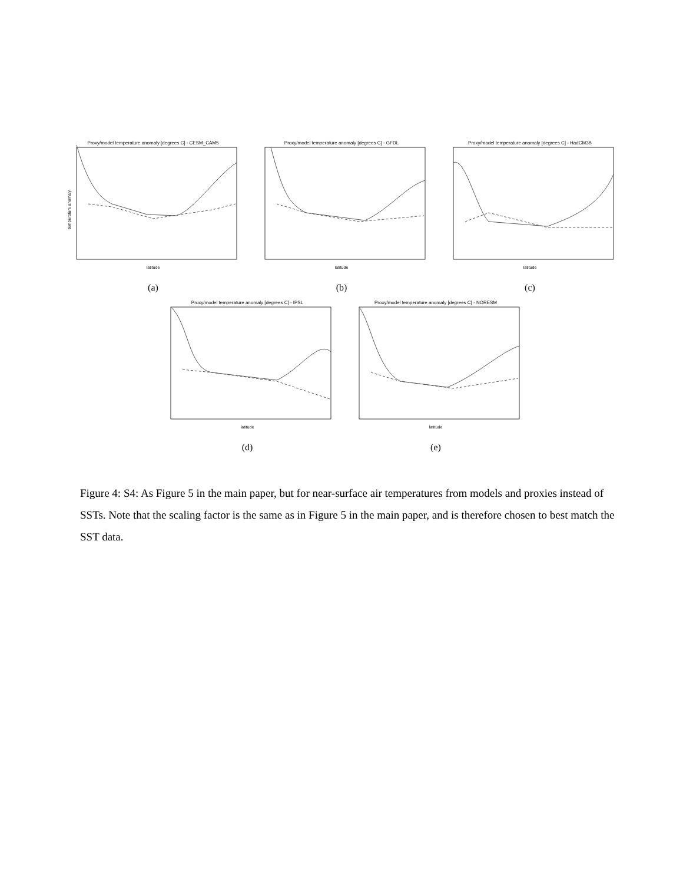Proxy/model temperature anomaly [degrees C] - CESM_CAM5
temperature anomaly
latitude
(a)
Proxy/model temperature anomaly [degrees C] - GFDL
latitude
(b)
Proxy/model temperature anomaly [degrees C] - HadCM3B
latitude
(c)
Proxy/model temperature anomaly [degrees C] - IPSL
latitude
(d)
Proxy/model temperature anomaly [degrees C] - NORESM
latitude
(e)
Figure 4: S4: As Figure 5 in the main paper, but for near-surface air temperatures from models and proxies instead of SSTs. Note that the scaling factor is the same as in Figure 5 in the main paper, and is therefore chosen to best match the SST data.